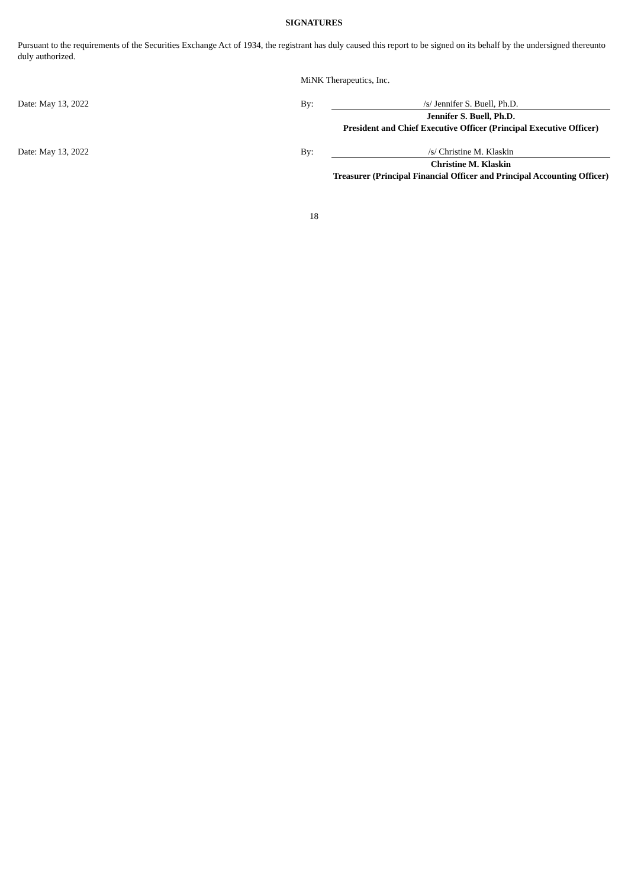SIGNATURES
Pursuant to the requirements of the Securities Exchange Act of 1934, the registrant has duly caused this report to be signed on its behalf by the undersigned thereunto duly authorized.
| | MiNK Therapeutics, Inc. | |
| Date: May 13, 2022 | By: | /s/ Jennifer S. Buell, Ph.D. |
| | | Jennifer S. Buell, Ph.D. |
| | | President and Chief Executive Officer (Principal Executive Officer) |
| Date: May 13, 2022 | By: | /s/ Christine M. Klaskin |
| | | Christine M. Klaskin |
| | | Treasurer (Principal Financial Officer and Principal Accounting Officer) |
18